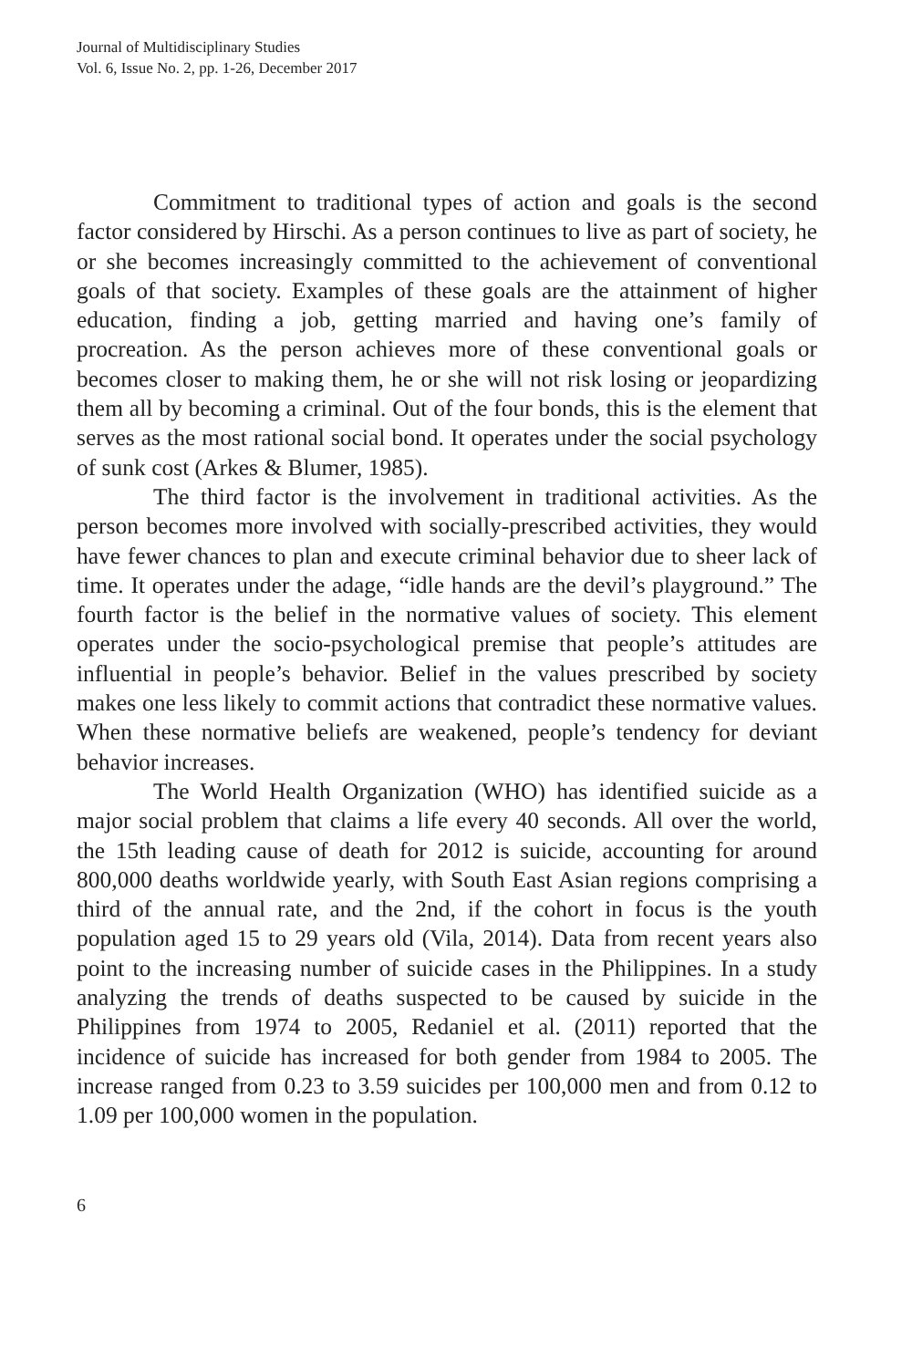Journal of Multidisciplinary Studies
Vol. 6, Issue No. 2, pp. 1-26, December 2017
Commitment to traditional types of action and goals is the second factor considered by Hirschi. As a person continues to live as part of society, he or she becomes increasingly committed to the achievement of conventional goals of that society. Examples of these goals are the attainment of higher education, finding a job, getting married and having one’s family of procreation. As the person achieves more of these conventional goals or becomes closer to making them, he or she will not risk losing or jeopardizing them all by becoming a criminal. Out of the four bonds, this is the element that serves as the most rational social bond. It operates under the social psychology of sunk cost (Arkes & Blumer, 1985).
The third factor is the involvement in traditional activities. As the person becomes more involved with socially-prescribed activities, they would have fewer chances to plan and execute criminal behavior due to sheer lack of time. It operates under the adage, “idle hands are the devil’s playground.” The fourth factor is the belief in the normative values of society. This element operates under the socio-psychological premise that people’s attitudes are influential in people’s behavior. Belief in the values prescribed by society makes one less likely to commit actions that contradict these normative values. When these normative beliefs are weakened, people’s tendency for deviant behavior increases.
The World Health Organization (WHO) has identified suicide as a major social problem that claims a life every 40 seconds. All over the world, the 15th leading cause of death for 2012 is suicide, accounting for around 800,000 deaths worldwide yearly, with South East Asian regions comprising a third of the annual rate, and the 2nd, if the cohort in focus is the youth population aged 15 to 29 years old (Vila, 2014). Data from recent years also point to the increasing number of suicide cases in the Philippines. In a study analyzing the trends of deaths suspected to be caused by suicide in the Philippines from 1974 to 2005, Redaniel et al. (2011) reported that the incidence of suicide has increased for both gender from 1984 to 2005. The increase ranged from 0.23 to 3.59 suicides per 100,000 men and from 0.12 to 1.09 per 100,000 women in the population.
6